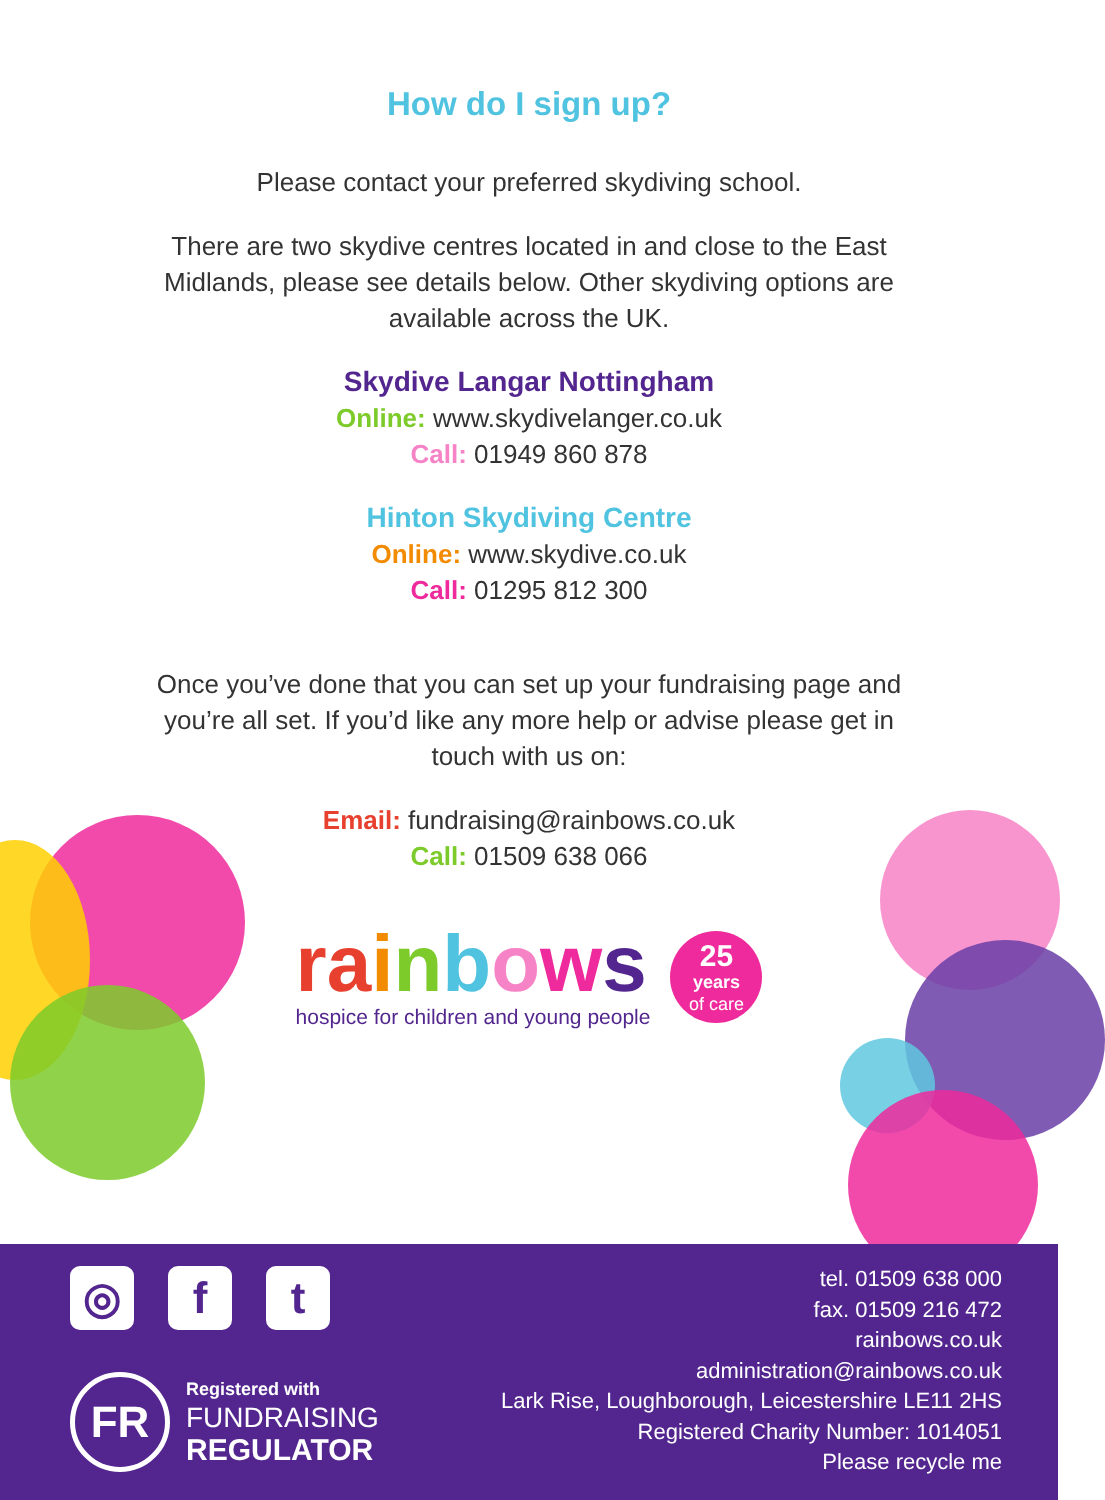How do I sign up?
Please contact your preferred skydiving school.
There are two skydive centres located in and close to the East
Midlands, please see details below. Other skydiving options are
available across the UK.
Skydive Langar Nottingham
Online: www.skydivelanger.co.uk
Call: 01949 860 878
Hinton Skydiving Centre
Online: www.skydive.co.uk
Call: 01295 812 300
Once you’ve done that you can set up your fundraising page and
you’re all set. If you’d like any more help or advise please get in
touch with us on:
Email: fundraising@rainbows.co.uk
Call: 01509 638 066
ra inbows
hospice for children and young people
25
years
of care
◎ f t
FR
Registered with
FUNDRAISING
REGULATOR
tel. 01509 638 000
fax. 01509 216 472
rainbows.co.uk
administration@rainbows.co.uk
Lark Rise, Loughborough, Leicestershire LE11 2HS
Registered Charity Number: 1014051
Please recycle me